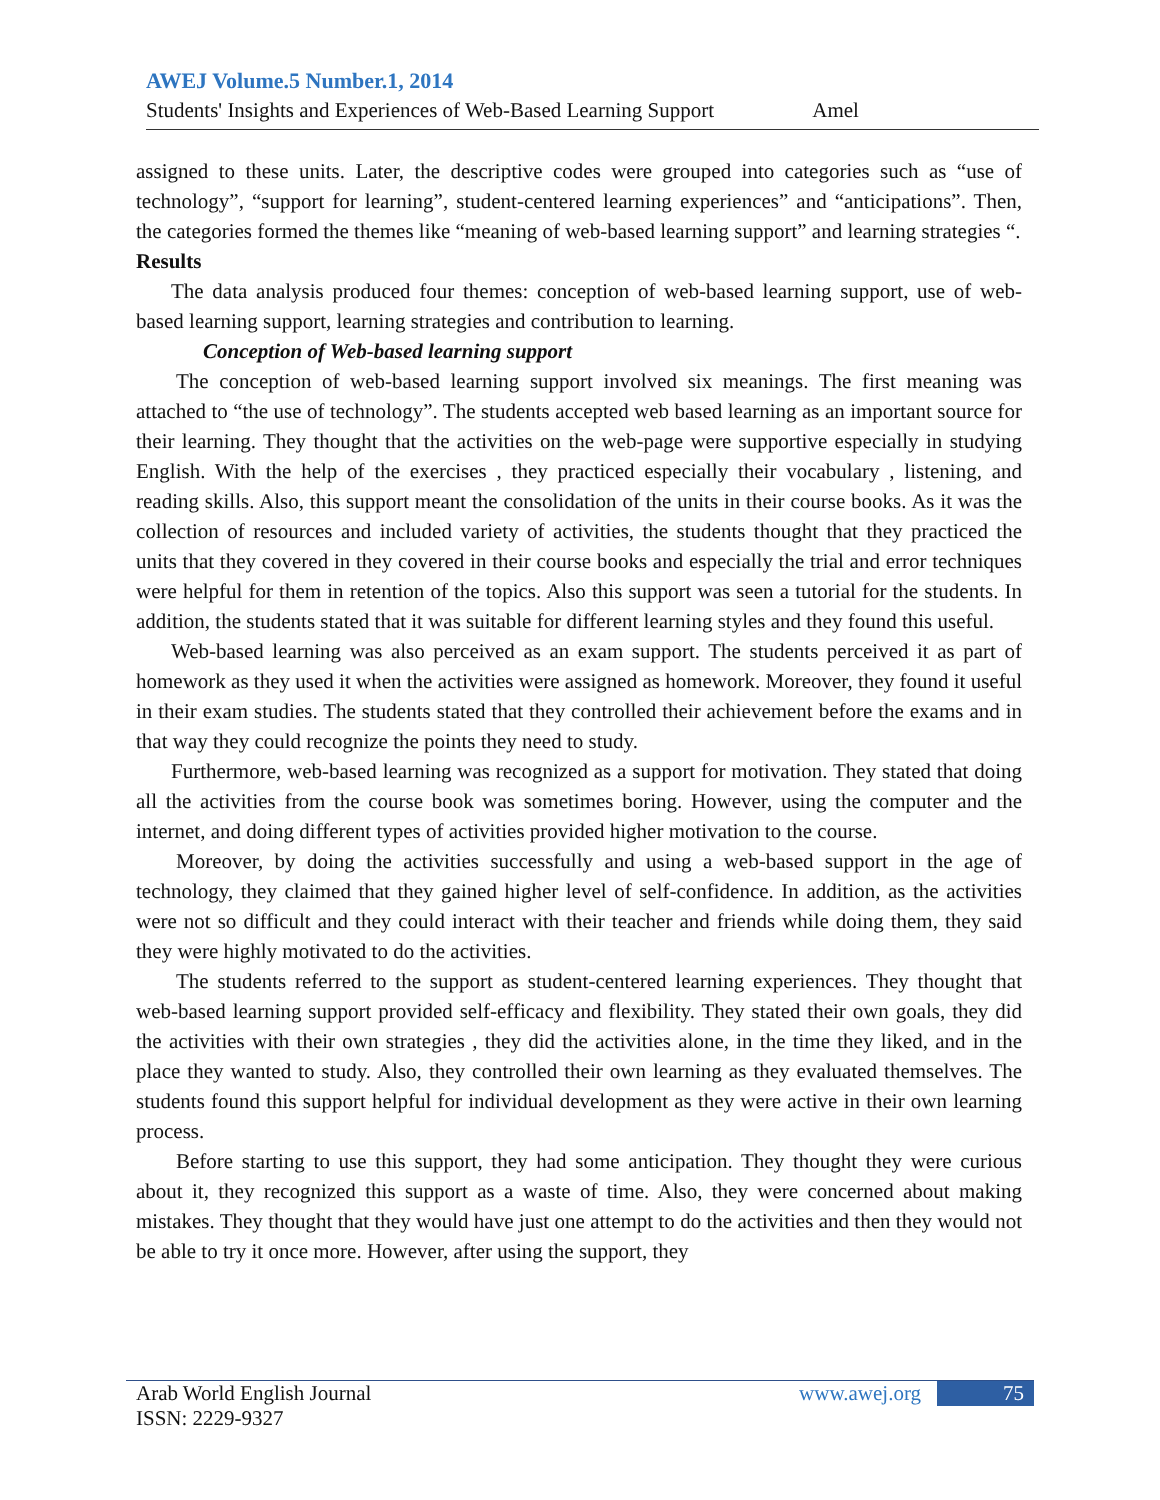AWEJ Volume.5 Number.1, 2014
Students' Insights and Experiences of Web-Based Learning Support Amel
assigned to these units. Later, the descriptive codes were grouped into categories such as “use of technology”, “support for learning”, student-centered learning experiences” and “anticipations”. Then, the categories formed the themes like “meaning of web-based learning support” and learning strategies “.
Results
The data analysis produced four themes: conception of web-based learning support, use of web-based learning support, learning strategies and contribution to learning.
Conception of Web-based learning support
The conception of web-based learning support involved six meanings. The first meaning was attached to “the use of technology”. The students accepted web based learning as an important source for their learning. They thought that the activities on the web-page were supportive especially in studying English. With the help of the exercises , they practiced especially their vocabulary , listening, and reading skills. Also, this support meant the consolidation of the units in their course books. As it was the collection of resources and included variety of activities, the students thought that they practiced the units that they covered in they covered in their course books and especially the trial and error techniques were helpful for them in retention of the topics. Also this support was seen a tutorial for the students. In addition, the students stated that it was suitable for different learning styles and they found this useful.
Web-based learning was also perceived as an exam support. The students perceived it as part of homework as they used it when the activities were assigned as homework. Moreover, they found it useful in their exam studies. The students stated that they controlled their achievement before the exams and in that way they could recognize the points they need to study.
Furthermore, web-based learning was recognized as a support for motivation. They stated that doing all the activities from the course book was sometimes boring. However, using the computer and the internet, and doing different types of activities provided higher motivation to the course.
Moreover, by doing the activities successfully and using a web-based support in the age of technology, they claimed that they gained higher level of self-confidence. In addition, as the activities were not so difficult and they could interact with their teacher and friends while doing them, they said they were highly motivated to do the activities.
The students referred to the support as student-centered learning experiences. They thought that web-based learning support provided self-efficacy and flexibility. They stated their own goals, they did the activities with their own strategies , they did the activities alone, in the time they liked, and in the place they wanted to study. Also, they controlled their own learning as they evaluated themselves. The students found this support helpful for individual development as they were active in their own learning process.
Before starting to use this support, they had some anticipation. They thought they were curious about it, they recognized this support as a waste of time. Also, they were concerned about making mistakes. They thought that they would have just one attempt to do the activities and then they would not be able to try it once more. However, after using the support, they
Arab World English Journal
ISSN: 2229-9327
www.awej.org 75